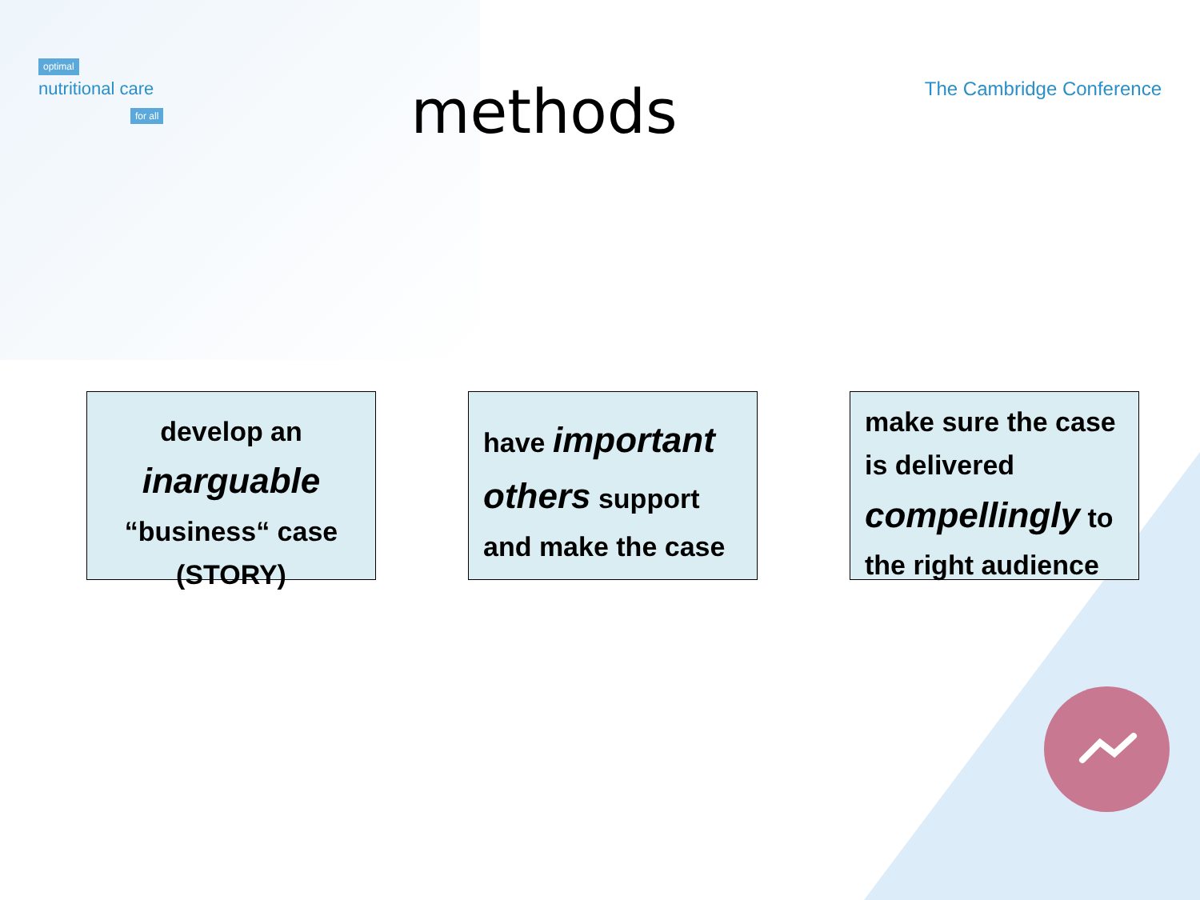optimal
nutritional care
for all
methods
The Cambridge Conference
develop an
inarguable
“business“ case
(STORY)
have important others support and make the case
make sure the case is delivered compellingly to the right audience